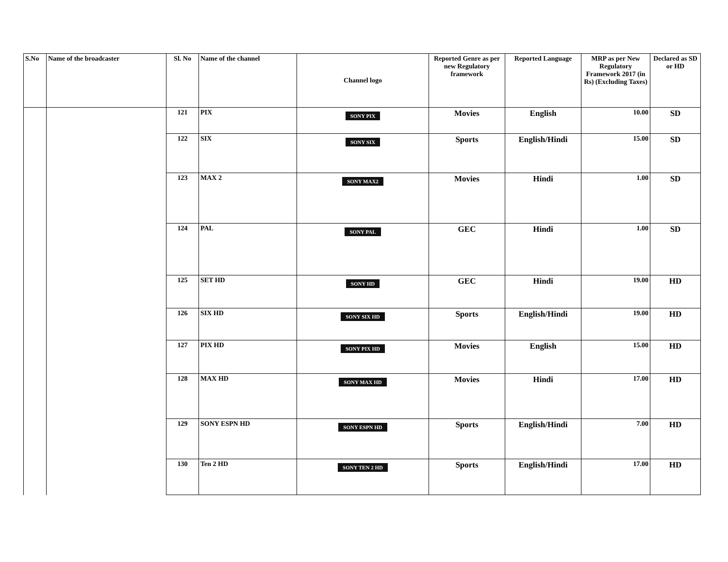| S.No | Name of the broadcaster | Sl. No | Name of the channel | Channel logo | Reported Genre as per new Regulatory framework | Reported Language | MRP as per New Regulatory Framework 2017 (in Rs) (Excluding Taxes) | Declared as SD or HD |
| --- | --- | --- | --- | --- | --- | --- | --- | --- |
| | | 121 | PIX | SONY PIX | Movies | English | 10.00 | SD |
| | | 122 | SIX | SONY SIX | Sports | English/Hindi | 15.00 | SD |
| | | 123 | MAX 2 | SONY MAX2 | Movies | Hindi | 1.00 | SD |
| | | 124 | PAL | SONY PAL | GEC | Hindi | 1.00 | SD |
| | | 125 | SET HD | SONY HD | GEC | Hindi | 19.00 | HD |
| | | 126 | SIX HD | SONY SIX HD | Sports | English/Hindi | 19.00 | HD |
| | | 127 | PIX HD | SONY PIX HD | Movies | English | 15.00 | HD |
| | | 128 | MAX HD | SONY MAX HD | Movies | Hindi | 17.00 | HD |
| | | 129 | SONY ESPN HD | SONY ESPN HD | Sports | English/Hindi | 7.00 | HD |
| | | 130 | Ten 2 HD | SONY TEN 2 HD | Sports | English/Hindi | 17.00 | HD |